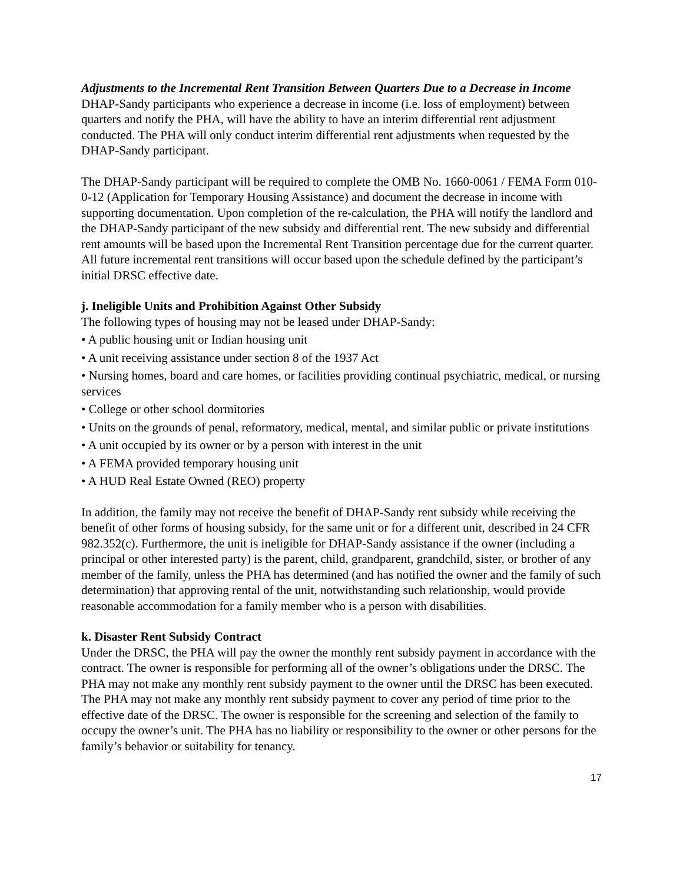Adjustments to the Incremental Rent Transition Between Quarters Due to a Decrease in Income
DHAP-Sandy participants who experience a decrease in income (i.e. loss of employment) between quarters and notify the PHA, will have the ability to have an interim differential rent adjustment conducted. The PHA will only conduct interim differential rent adjustments when requested by the DHAP-Sandy participant.
The DHAP-Sandy participant will be required to complete the OMB No. 1660-0061 / FEMA Form 010-0-12 (Application for Temporary Housing Assistance) and document the decrease in income with supporting documentation. Upon completion of the re-calculation, the PHA will notify the landlord and the DHAP-Sandy participant of the new subsidy and differential rent. The new subsidy and differential rent amounts will be based upon the Incremental Rent Transition percentage due for the current quarter. All future incremental rent transitions will occur based upon the schedule defined by the participant’s initial DRSC effective date.
j. Ineligible Units and Prohibition Against Other Subsidy
The following types of housing may not be leased under DHAP-Sandy:
• A public housing unit or Indian housing unit
• A unit receiving assistance under section 8 of the 1937 Act
• Nursing homes, board and care homes, or facilities providing continual psychiatric, medical, or nursing services
• College or other school dormitories
• Units on the grounds of penal, reformatory, medical, mental, and similar public or private institutions
• A unit occupied by its owner or by a person with interest in the unit
• A FEMA provided temporary housing unit
• A HUD Real Estate Owned (REO) property
In addition, the family may not receive the benefit of DHAP-Sandy rent subsidy while receiving the benefit of other forms of housing subsidy, for the same unit or for a different unit, described in 24 CFR 982.352(c). Furthermore, the unit is ineligible for DHAP-Sandy assistance if the owner (including a principal or other interested party) is the parent, child, grandparent, grandchild, sister, or brother of any member of the family, unless the PHA has determined (and has notified the owner and the family of such determination) that approving rental of the unit, notwithstanding such relationship, would provide reasonable accommodation for a family member who is a person with disabilities.
k. Disaster Rent Subsidy Contract
Under the DRSC, the PHA will pay the owner the monthly rent subsidy payment in accordance with the contract. The owner is responsible for performing all of the owner’s obligations under the DRSC. The PHA may not make any monthly rent subsidy payment to the owner until the DRSC has been executed. The PHA may not make any monthly rent subsidy payment to cover any period of time prior to the effective date of the DRSC. The owner is responsible for the screening and selection of the family to occupy the owner’s unit. The PHA has no liability or responsibility to the owner or other persons for the family’s behavior or suitability for tenancy.
17